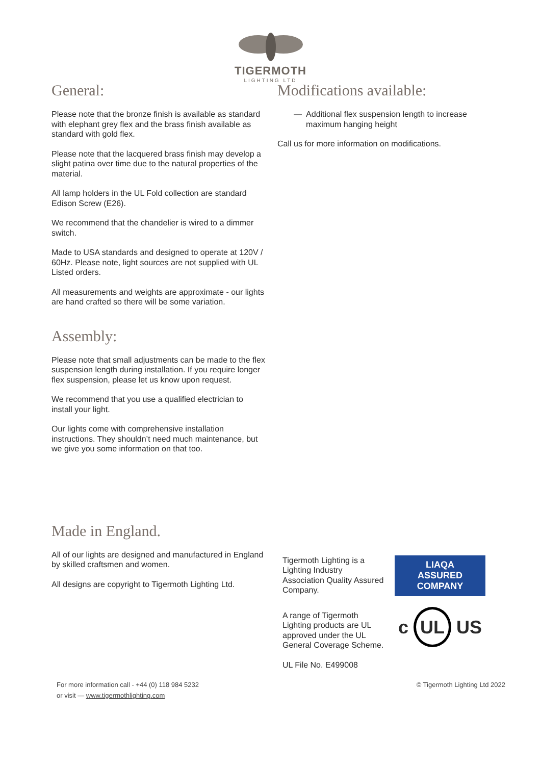TIGERMOTH
LIGHTING LTD
General:
Please note that the bronze finish is available as standard with elephant grey flex and the brass finish available as standard with gold flex.
Please note that the lacquered brass finish may develop a slight patina over time due to the natural properties of the material.
All lamp holders in the UL Fold collection are standard Edison Screw (E26).
We recommend that the chandelier is wired to a dimmer switch.
Made to USA standards and designed to operate at 120V / 60Hz. Please note, light sources are not supplied with UL Listed orders.
All measurements and weights are approximate - our lights are hand crafted so there will be some variation.
Assembly:
Please note that small adjustments can be made to the flex suspension length during installation. If you require longer flex suspension, please let us know upon request.
We recommend that you use a qualified electrician to install your light.
Our lights come with comprehensive installation instructions. They shouldn’t need much maintenance, but we give you some information on that too.
Modifications available:
— Additional flex suspension length to increase maximum hanging height
Call us for more information on modifications.
Made in England.
All of our lights are designed and manufactured in England by skilled craftsmen and women.
All designs are copyright to Tigermoth Lighting Ltd.
Tigermoth Lighting is a Lighting Industry Association Quality Assured Company.
A range of Tigermoth Lighting products are UL approved under the UL General Coverage Scheme.
UL File No. E499008
LIAQA
ASSURED COMPANY
c UL US
For more information call - +44 (0) 118 984 5232
or visit — www.tigermothlighting.com
© Tigermoth Lighting Ltd 2022